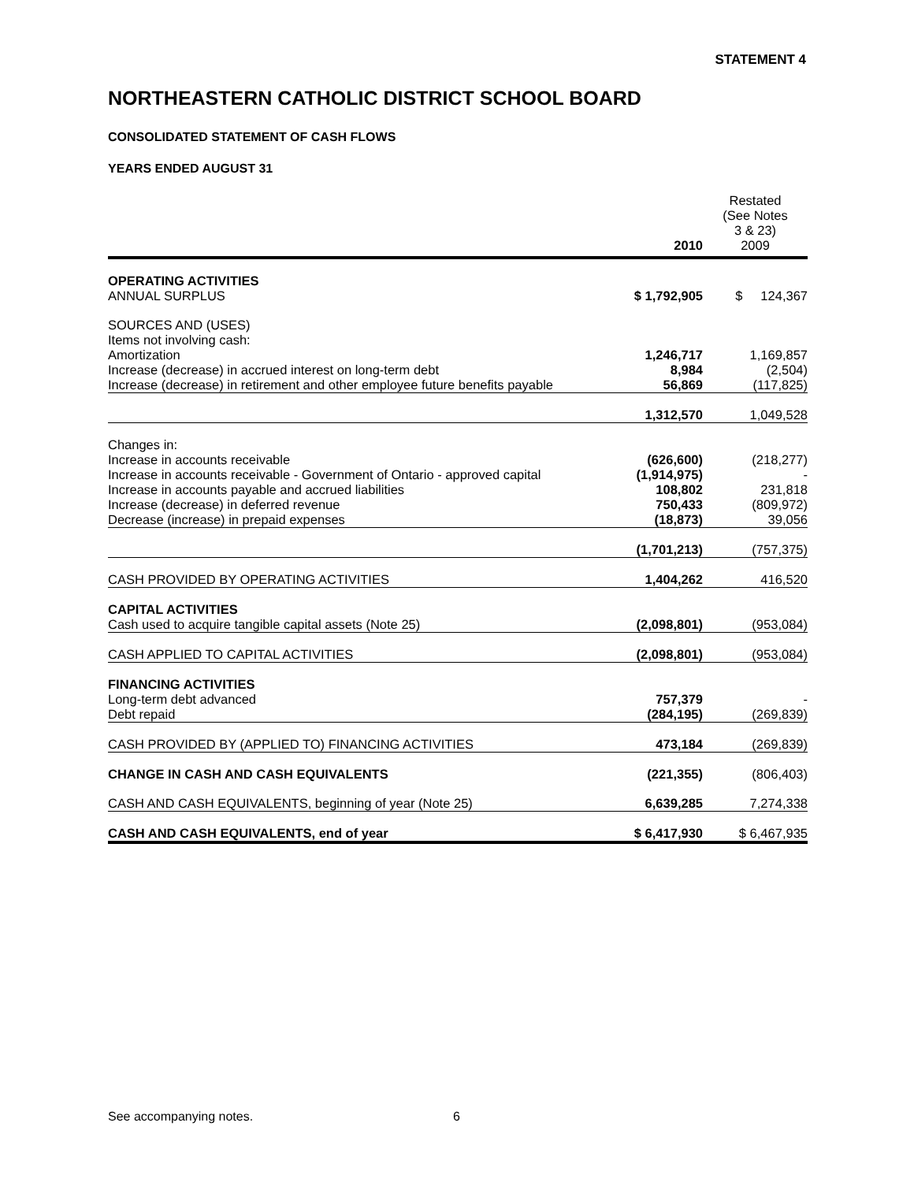STATEMENT 4
NORTHEASTERN CATHOLIC DISTRICT SCHOOL BOARD
CONSOLIDATED STATEMENT OF CASH FLOWS
YEARS ENDED AUGUST 31
| | 2010 | Restated (See Notes 3 & 23) 2009 |
| OPERATING ACTIVITIES | | |
| ANNUAL SURPLUS | $ 1,792,905 | $ 124,367 |
| SOURCES AND (USES) | | |
| Items not involving cash: | | |
| Amortization | 1,246,717 | 1,169,857 |
| Increase (decrease) in accrued interest on long-term debt | 8,984 | (2,504) |
| Increase (decrease) in retirement and other employee future benefits payable | 56,869 | (117,825) |
| | 1,312,570 | 1,049,528 |
| Changes in: | | |
| Increase in accounts receivable | (626,600) | (218,277) |
| Increase in accounts receivable - Government of Ontario - approved capital | (1,914,975) | - |
| Increase in accounts payable and accrued liabilities | 108,802 | 231,818 |
| Increase (decrease) in deferred revenue | 750,433 | (809,972) |
| Decrease (increase) in prepaid expenses | (18,873) | 39,056 |
| | (1,701,213) | (757,375) |
| CASH PROVIDED BY OPERATING ACTIVITIES | 1,404,262 | 416,520 |
| CAPITAL ACTIVITIES | | |
| Cash used to acquire tangible capital assets (Note 25) | (2,098,801) | (953,084) |
| CASH APPLIED TO CAPITAL ACTIVITIES | (2,098,801) | (953,084) |
| FINANCING ACTIVITIES | | |
| Long-term debt advanced | 757,379 | - |
| Debt repaid | (284,195) | (269,839) |
| CASH PROVIDED BY (APPLIED TO) FINANCING ACTIVITIES | 473,184 | (269,839) |
| CHANGE IN CASH AND CASH EQUIVALENTS | (221,355) | (806,403) |
| CASH AND CASH EQUIVALENTS, beginning of year (Note 25) | 6,639,285 | 7,274,338 |
| CASH AND CASH EQUIVALENTS, end of year | $ 6,417,930 | $ 6,467,935 |
See accompanying notes. 6